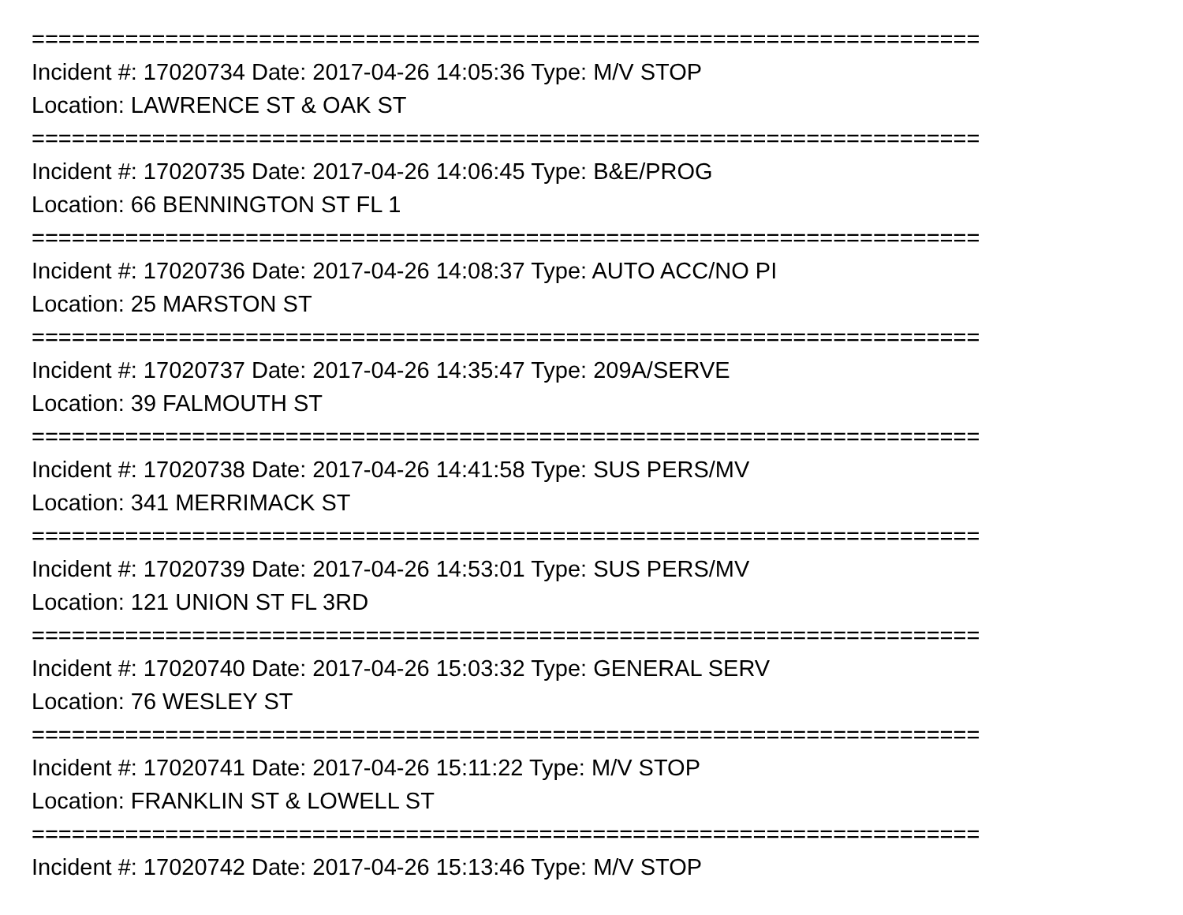=======================================================================
Incident #: 17020734 Date: 2017-04-26 14:05:36 Type: M/V STOP
Location: LAWRENCE ST & OAK ST
=======================================================================
Incident #: 17020735 Date: 2017-04-26 14:06:45 Type: B&E/PROG
Location: 66 BENNINGTON ST FL 1
=======================================================================
Incident #: 17020736 Date: 2017-04-26 14:08:37 Type: AUTO ACC/NO PI
Location: 25 MARSTON ST
=======================================================================
Incident #: 17020737 Date: 2017-04-26 14:35:47 Type: 209A/SERVE
Location: 39 FALMOUTH ST
=======================================================================
Incident #: 17020738 Date: 2017-04-26 14:41:58 Type: SUS PERS/MV
Location: 341 MERRIMACK ST
=======================================================================
Incident #: 17020739 Date: 2017-04-26 14:53:01 Type: SUS PERS/MV
Location: 121 UNION ST FL 3RD
=======================================================================
Incident #: 17020740 Date: 2017-04-26 15:03:32 Type: GENERAL SERV
Location: 76 WESLEY ST
=======================================================================
Incident #: 17020741 Date: 2017-04-26 15:11:22 Type: M/V STOP
Location: FRANKLIN ST & LOWELL ST
=======================================================================
Incident #: 17020742 Date: 2017-04-26 15:13:46 Type: M/V STOP